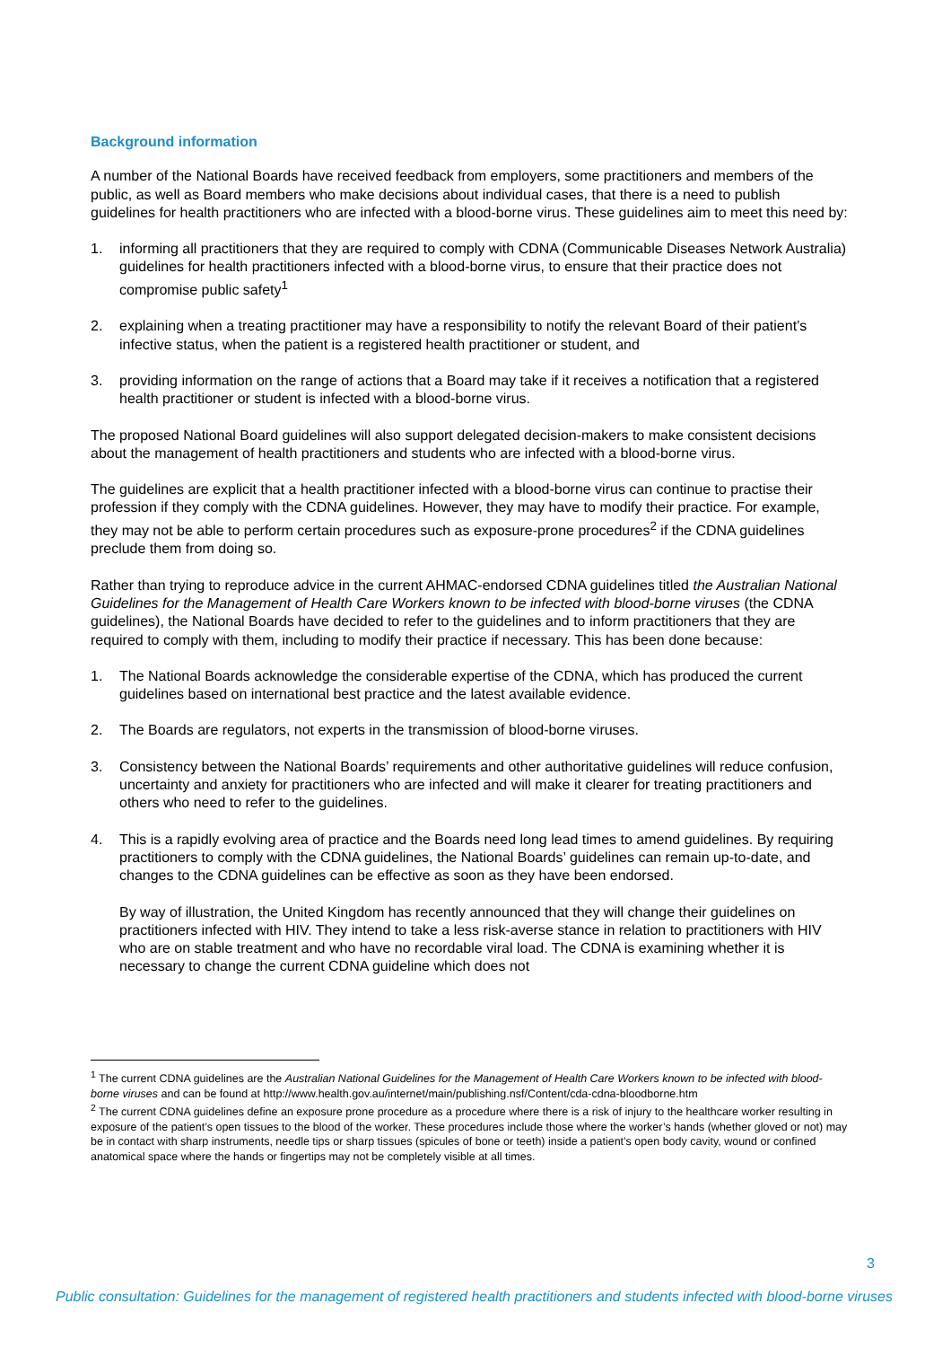Background information
A number of the National Boards have received feedback from employers, some practitioners and members of the public, as well as Board members who make decisions about individual cases, that there is a need to publish guidelines for health practitioners who are infected with a blood-borne virus. These guidelines aim to meet this need by:
1. informing all practitioners that they are required to comply with CDNA (Communicable Diseases Network Australia) guidelines for health practitioners infected with a blood-borne virus, to ensure that their practice does not compromise public safety<sup>1</sup>
2. explaining when a treating practitioner may have a responsibility to notify the relevant Board of their patient’s infective status, when the patient is a registered health practitioner or student, and
3. providing information on the range of actions that a Board may take if it receives a notification that a registered health practitioner or student is infected with a blood-borne virus.
The proposed National Board guidelines will also support delegated decision-makers to make consistent decisions about the management of health practitioners and students who are infected with a blood-borne virus.
The guidelines are explicit that a health practitioner infected with a blood-borne virus can continue to practise their profession if they comply with the CDNA guidelines. However, they may have to modify their practice. For example, they may not be able to perform certain procedures such as exposure-prone procedures<sup>2</sup> if the CDNA guidelines preclude them from doing so.
Rather than trying to reproduce advice in the current AHMAC-endorsed CDNA guidelines titled the Australian National Guidelines for the Management of Health Care Workers known to be infected with blood-borne viruses (the CDNA guidelines), the National Boards have decided to refer to the guidelines and to inform practitioners that they are required to comply with them, including to modify their practice if necessary. This has been done because:
1. The National Boards acknowledge the considerable expertise of the CDNA, which has produced the current guidelines based on international best practice and the latest available evidence.
2. The Boards are regulators, not experts in the transmission of blood-borne viruses.
3. Consistency between the National Boards’ requirements and other authoritative guidelines will reduce confusion, uncertainty and anxiety for practitioners who are infected and will make it clearer for treating practitioners and others who need to refer to the guidelines.
4. This is a rapidly evolving area of practice and the Boards need long lead times to amend guidelines. By requiring practitioners to comply with the CDNA guidelines, the National Boards’ guidelines can remain up-to-date, and changes to the CDNA guidelines can be effective as soon as they have been endorsed.
By way of illustration, the United Kingdom has recently announced that they will change their guidelines on practitioners infected with HIV. They intend to take a less risk-averse stance in relation to practitioners with HIV who are on stable treatment and who have no recordable viral load. The CDNA is examining whether it is necessary to change the current CDNA guideline which does not
<sup>1</sup> The current CDNA guidelines are the Australian National Guidelines for the Management of Health Care Workers known to be infected with blood-borne viruses and can be found at http://www.health.gov.au/internet/main/publishing.nsf/Content/cda-cdna-bloodborne.htm
<sup>2</sup> The current CDNA guidelines define an exposure prone procedure as a procedure where there is a risk of injury to the healthcare worker resulting in exposure of the patient’s open tissues to the blood of the worker. These procedures include those where the worker’s hands (whether gloved or not) may be in contact with sharp instruments, needle tips or sharp tissues (spicules of bone or teeth) inside a patient’s open body cavity, wound or confined anatomical space where the hands or fingertips may not be completely visible at all times.
3
Public consultation: Guidelines for the management of registered health practitioners and students infected with blood-borne viruses